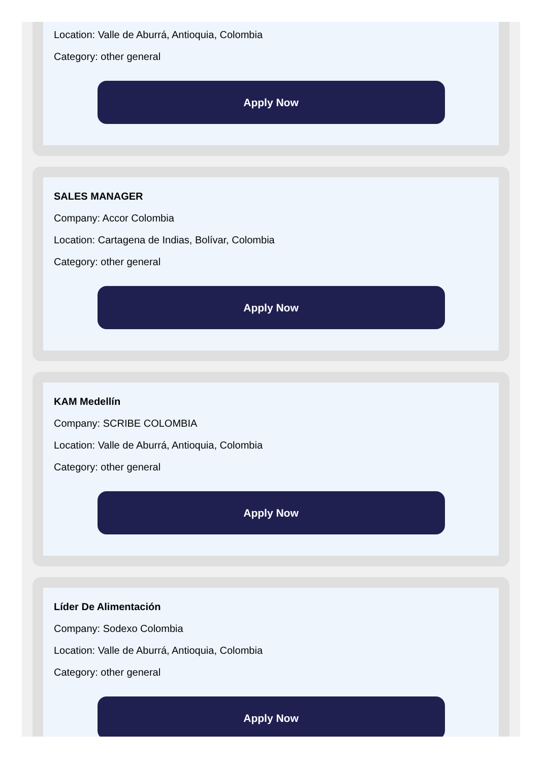Location: Valle de Aburrá, Antioquia, Colombia
Category: other general
Apply Now
SALES MANAGER
Company: Accor Colombia
Location: Cartagena de Indias, Bolívar, Colombia
Category: other general
Apply Now
KAM Medellín
Company: SCRIBE COLOMBIA
Location: Valle de Aburrá, Antioquia, Colombia
Category: other general
Apply Now
Líder De Alimentación
Company: Sodexo Colombia
Location: Valle de Aburrá, Antioquia, Colombia
Category: other general
Apply Now